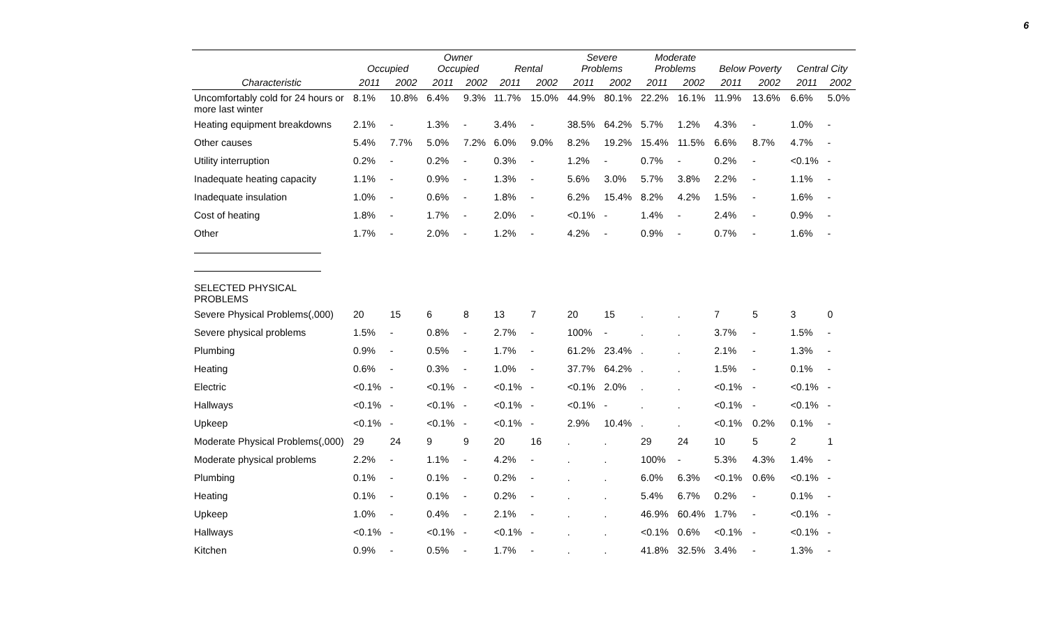6
| | Occupied | | Owner Occupied | | Rental | | Severe Problems | | Moderate Problems | | Below Poverty | | Central City | |
| --- | --- | --- | --- | --- | --- | --- | --- | --- | --- | --- | --- | --- | --- | --- |
| Characteristic | 2011 | 2002 | 2011 | 2002 | 2011 | 2002 | 2011 | 2002 | 2011 | 2002 | 2011 | 2002 | 2011 | 2002 |
| Uncomfortably cold for 24 hours or more last winter | 8.1% | 10.8% | 6.4% | 9.3% | 11.7% | 15.0% | 44.9% | 80.1% | 22.2% | 16.1% | 11.9% | 13.6% | 6.6% | 5.0% |
| Heating equipment breakdowns | 2.1% | - | 1.3% | - | 3.4% | - | 38.5% | 64.2% | 5.7% | 1.2% | 4.3% | - | 1.0% | - |
| Other causes | 5.4% | 7.7% | 5.0% | 7.2% | 6.0% | 9.0% | 8.2% | 19.2% | 15.4% | 11.5% | 6.6% | 8.7% | 4.7% | - |
| Utility interruption | 0.2% | - | 0.2% | - | 0.3% | - | 1.2% | - | 0.7% | - | 0.2% | - | <0.1% | - |
| Inadequate heating capacity | 1.1% | - | 0.9% | - | 1.3% | - | 5.6% | 3.0% | 5.7% | 3.8% | 2.2% | - | 1.1% | - |
| Inadequate insulation | 1.0% | - | 0.6% | - | 1.8% | - | 6.2% | 15.4% | 8.2% | 4.2% | 1.5% | - | 1.6% | - |
| Cost of heating | 1.8% | - | 1.7% | - | 2.0% | - | <0.1% | - | 1.4% | - | 2.4% | - | 0.9% | - |
| Other | 1.7% | - | 2.0% | - | 1.2% | - | 4.2% | - | 0.9% | - | 0.7% | - | 1.6% | - |
| SELECTED PHYSICAL PROBLEMS | | | | | | | | | | | | | | |
| Severe Physical Problems(,000) | 20 | 15 | 6 | 8 | 13 | 7 | 20 | 15 | . | . | 7 | 5 | 3 | 0 |
| Severe physical problems | 1.5% | - | 0.8% | - | 2.7% | - | 100% | - | . | . | 3.7% | - | 1.5% | - |
| Plumbing | 0.9% | - | 0.5% | - | 1.7% | - | 61.2% | 23.4% | . | . | 2.1% | - | 1.3% | - |
| Heating | 0.6% | - | 0.3% | - | 1.0% | - | 37.7% | 64.2% | . | . | 1.5% | - | 0.1% | - |
| Electric | <0.1% | - | <0.1% | - | <0.1% | - | <0.1% | 2.0% | . | . | <0.1% | - | <0.1% | - |
| Hallways | <0.1% | - | <0.1% | - | <0.1% | - | <0.1% | - | . | . | <0.1% | - | <0.1% | - |
| Upkeep | <0.1% | - | <0.1% | - | <0.1% | - | 2.9% | 10.4% | . | . | <0.1% | 0.2% | 0.1% | - |
| Moderate Physical Problems(,000) | 29 | 24 | 9 | 9 | 20 | 16 | . | . | 29 | 24 | 10 | 5 | 2 | 1 |
| Moderate physical problems | 2.2% | - | 1.1% | - | 4.2% | - | . | . | 100% | - | 5.3% | 4.3% | 1.4% | - |
| Plumbing | 0.1% | - | 0.1% | - | 0.2% | - | . | . | 6.0% | 6.3% | <0.1% | 0.6% | <0.1% | - |
| Heating | 0.1% | - | 0.1% | - | 0.2% | - | . | . | 5.4% | 6.7% | 0.2% | - | 0.1% | - |
| Upkeep | 1.0% | - | 0.4% | - | 2.1% | - | . | . | 46.9% | 60.4% | 1.7% | - | <0.1% | - |
| Hallways | <0.1% | - | <0.1% | - | <0.1% | - | . | . | <0.1% | 0.6% | <0.1% | - | <0.1% | - |
| Kitchen | 0.9% | - | 0.5% | - | 1.7% | - | . | . | 41.8% | 32.5% | 3.4% | - | 1.3% | - |